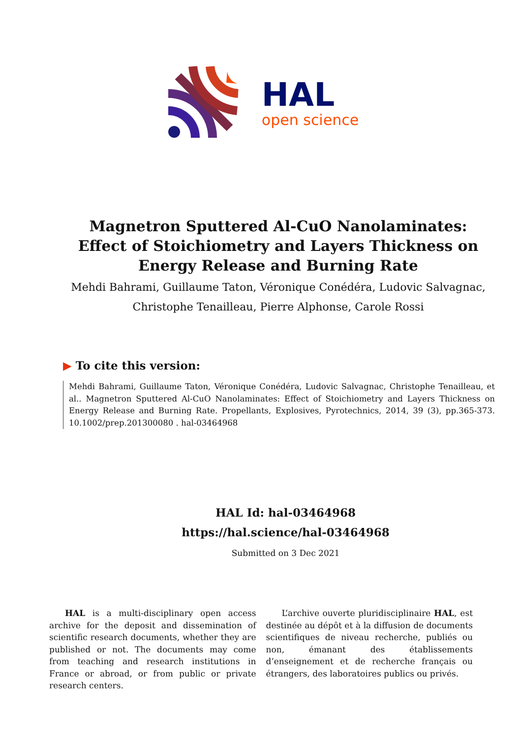HAL
open science
Magnetron Sputtered Al-CuO Nanolaminates: Effect of Stoichiometry and Layers Thickness on Energy Release and Burning Rate
Mehdi Bahrami, Guillaume Taton, Véronique Conédéra, Ludovic Salvagnac, Christophe Tenailleau, Pierre Alphonse, Carole Rossi
▶ To cite this version:
Mehdi Bahrami, Guillaume Taton, Véronique Conédéra, Ludovic Salvagnac, Christophe Tenailleau, et al.. Magnetron Sputtered Al-CuO Nanolaminates: Effect of Stoichiometry and Layers Thickness on Energy Release and Burning Rate. Propellants, Explosives, Pyrotechnics, 2014, 39 (3), pp.365-373. 10.1002/prep.201300080 . hal-03464968
HAL Id: hal-03464968
https://hal.science/hal-03464968
Submitted on 3 Dec 2021
HAL is a multi-disciplinary open access archive for the deposit and dissemination of scientific research documents, whether they are published or not. The documents may come from teaching and research institutions in France or abroad, or from public or private research centers.
L’archive ouverte pluridisciplinaire HAL, est destinée au dépôt et à la diffusion de documents scientifiques de niveau recherche, publiés ou non, émanant des établissements d’enseignement et de recherche français ou étrangers, des laboratoires publics ou privés.